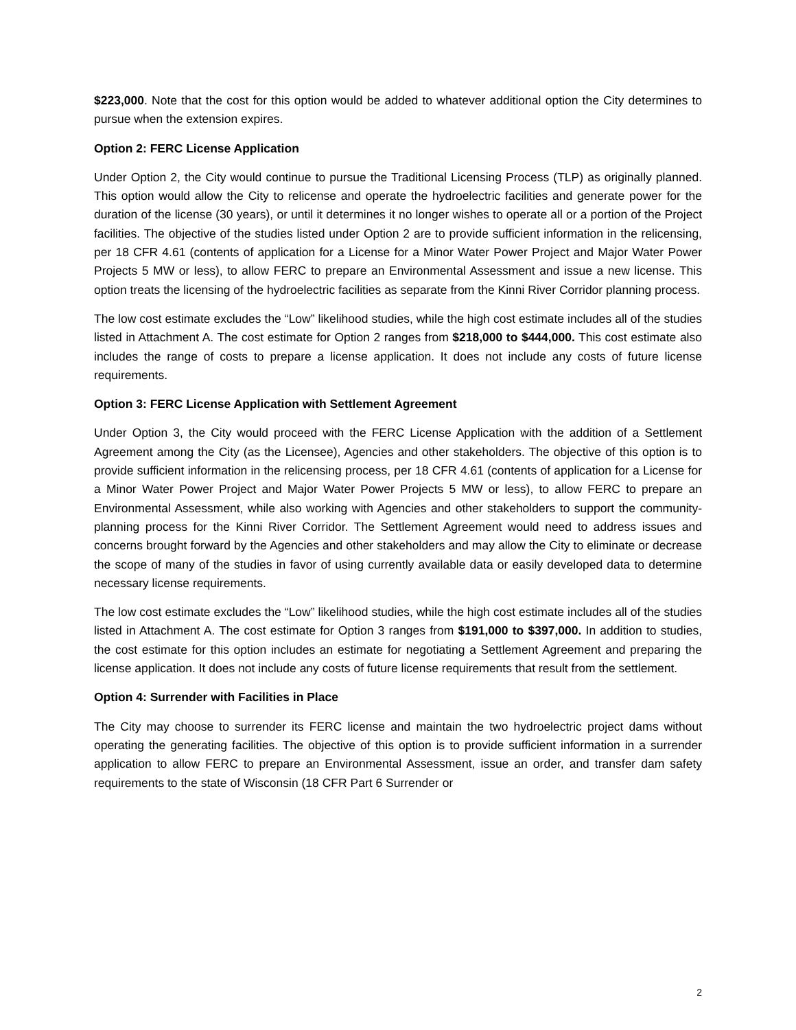$223,000. Note that the cost for this option would be added to whatever additional option the City determines to pursue when the extension expires.
Option 2: FERC License Application
Under Option 2, the City would continue to pursue the Traditional Licensing Process (TLP) as originally planned. This option would allow the City to relicense and operate the hydroelectric facilities and generate power for the duration of the license (30 years), or until it determines it no longer wishes to operate all or a portion of the Project facilities. The objective of the studies listed under Option 2 are to provide sufficient information in the relicensing, per 18 CFR 4.61 (contents of application for a License for a Minor Water Power Project and Major Water Power Projects 5 MW or less), to allow FERC to prepare an Environmental Assessment and issue a new license. This option treats the licensing of the hydroelectric facilities as separate from the Kinni River Corridor planning process.
The low cost estimate excludes the “Low” likelihood studies, while the high cost estimate includes all of the studies listed in Attachment A. The cost estimate for Option 2 ranges from $218,000 to $444,000. This cost estimate also includes the range of costs to prepare a license application. It does not include any costs of future license requirements.
Option 3: FERC License Application with Settlement Agreement
Under Option 3, the City would proceed with the FERC License Application with the addition of a Settlement Agreement among the City (as the Licensee), Agencies and other stakeholders. The objective of this option is to provide sufficient information in the relicensing process, per 18 CFR 4.61 (contents of application for a License for a Minor Water Power Project and Major Water Power Projects 5 MW or less), to allow FERC to prepare an Environmental Assessment, while also working with Agencies and other stakeholders to support the community-planning process for the Kinni River Corridor. The Settlement Agreement would need to address issues and concerns brought forward by the Agencies and other stakeholders and may allow the City to eliminate or decrease the scope of many of the studies in favor of using currently available data or easily developed data to determine necessary license requirements.
The low cost estimate excludes the “Low” likelihood studies, while the high cost estimate includes all of the studies listed in Attachment A. The cost estimate for Option 3 ranges from $191,000 to $397,000. In addition to studies, the cost estimate for this option includes an estimate for negotiating a Settlement Agreement and preparing the license application. It does not include any costs of future license requirements that result from the settlement.
Option 4: Surrender with Facilities in Place
The City may choose to surrender its FERC license and maintain the two hydroelectric project dams without operating the generating facilities. The objective of this option is to provide sufficient information in a surrender application to allow FERC to prepare an Environmental Assessment, issue an order, and transfer dam safety requirements to the state of Wisconsin (18 CFR Part 6 Surrender or
2